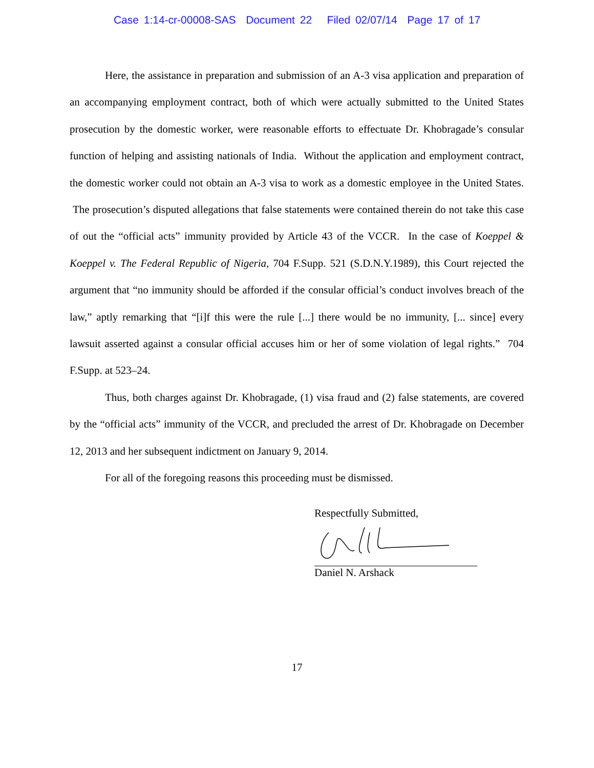Case 1:14-cr-00008-SAS Document 22 Filed 02/07/14 Page 17 of 17
Here, the assistance in preparation and submission of an A-3 visa application and preparation of an accompanying employment contract, both of which were actually submitted to the United States prosecution by the domestic worker, were reasonable efforts to effectuate Dr. Khobragade’s consular function of helping and assisting nationals of India. Without the application and employment contract, the domestic worker could not obtain an A-3 visa to work as a domestic employee in the United States. The prosecution’s disputed allegations that false statements were contained therein do not take this case of out the “official acts” immunity provided by Article 43 of the VCCR. In the case of Koeppel & Koeppel v. The Federal Republic of Nigeria, 704 F.Supp. 521 (S.D.N.Y.1989), this Court rejected the argument that “no immunity should be afforded if the consular official’s conduct involves breach of the law,” aptly remarking that “[i]f this were the rule [...] there would be no immunity, [... since] every lawsuit asserted against a consular official accuses him or her of some violation of legal rights.” 704 F.Supp. at 523–24.
Thus, both charges against Dr. Khobragade, (1) visa fraud and (2) false statements, are covered by the “official acts” immunity of the VCCR, and precluded the arrest of Dr. Khobragade on December 12, 2013 and her subsequent indictment on January 9, 2014.
For all of the foregoing reasons this proceeding must be dismissed.
Respectfully Submitted,
Daniel N. Arshack
17